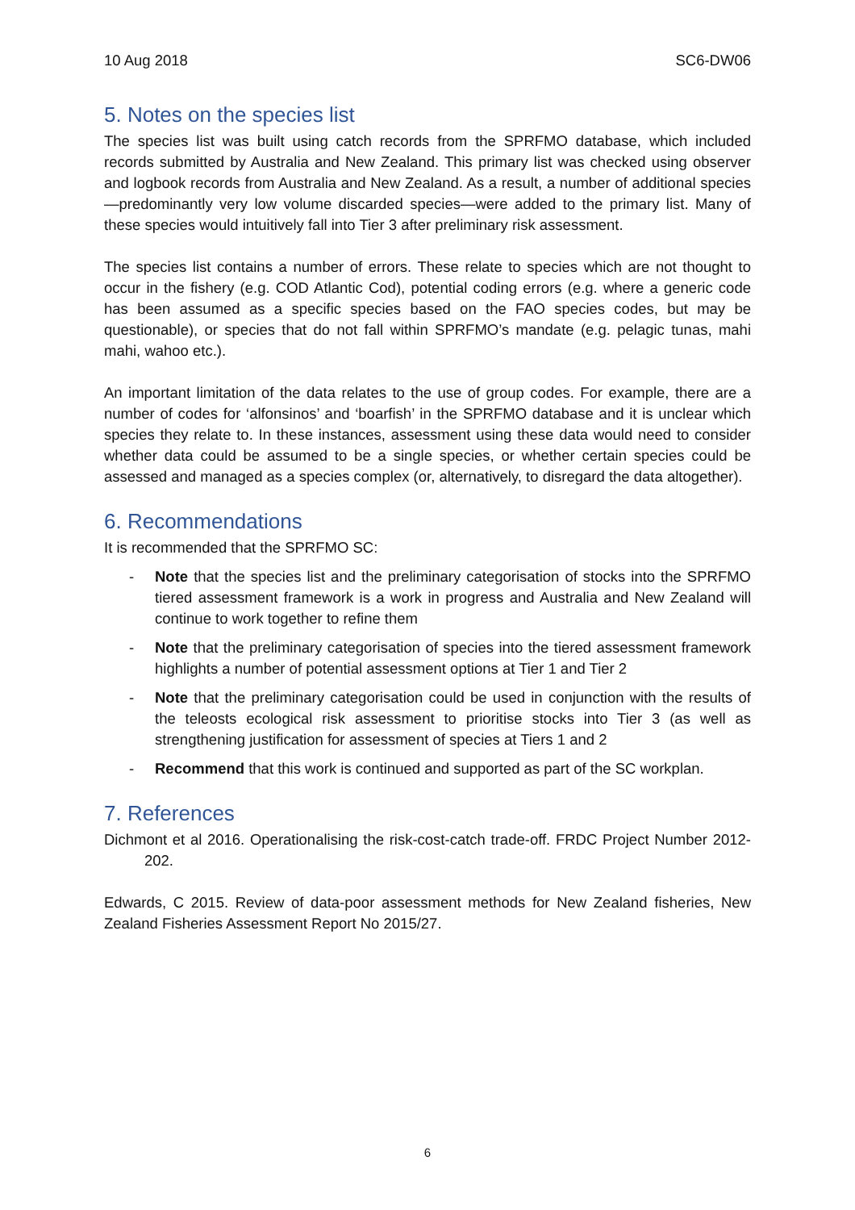10 Aug 2018 SC6-DW06
5. Notes on the species list
The species list was built using catch records from the SPRFMO database, which included records submitted by Australia and New Zealand. This primary list was checked using observer and logbook records from Australia and New Zealand. As a result, a number of additional species—predominantly very low volume discarded species—were added to the primary list. Many of these species would intuitively fall into Tier 3 after preliminary risk assessment.
The species list contains a number of errors. These relate to species which are not thought to occur in the fishery (e.g. COD Atlantic Cod), potential coding errors (e.g. where a generic code has been assumed as a specific species based on the FAO species codes, but may be questionable), or species that do not fall within SPRFMO’s mandate (e.g. pelagic tunas, mahi mahi, wahoo etc.).
An important limitation of the data relates to the use of group codes. For example, there are a number of codes for ‘alfonsinos’ and ‘boarfish’ in the SPRFMO database and it is unclear which species they relate to. In these instances, assessment using these data would need to consider whether data could be assumed to be a single species, or whether certain species could be assessed and managed as a species complex (or, alternatively, to disregard the data altogether).
6. Recommendations
It is recommended that the SPRFMO SC:
- Note that the species list and the preliminary categorisation of stocks into the SPRFMO tiered assessment framework is a work in progress and Australia and New Zealand will continue to work together to refine them
- Note that the preliminary categorisation of species into the tiered assessment framework highlights a number of potential assessment options at Tier 1 and Tier 2
- Note that the preliminary categorisation could be used in conjunction with the results of the teleosts ecological risk assessment to prioritise stocks into Tier 3 (as well as strengthening justification for assessment of species at Tiers 1 and 2
- Recommend that this work is continued and supported as part of the SC workplan.
7. References
Dichmont et al 2016. Operationalising the risk-cost-catch trade-off. FRDC Project Number 2012-202.
Edwards, C 2015. Review of data-poor assessment methods for New Zealand fisheries, New Zealand Fisheries Assessment Report No 2015/27.
6